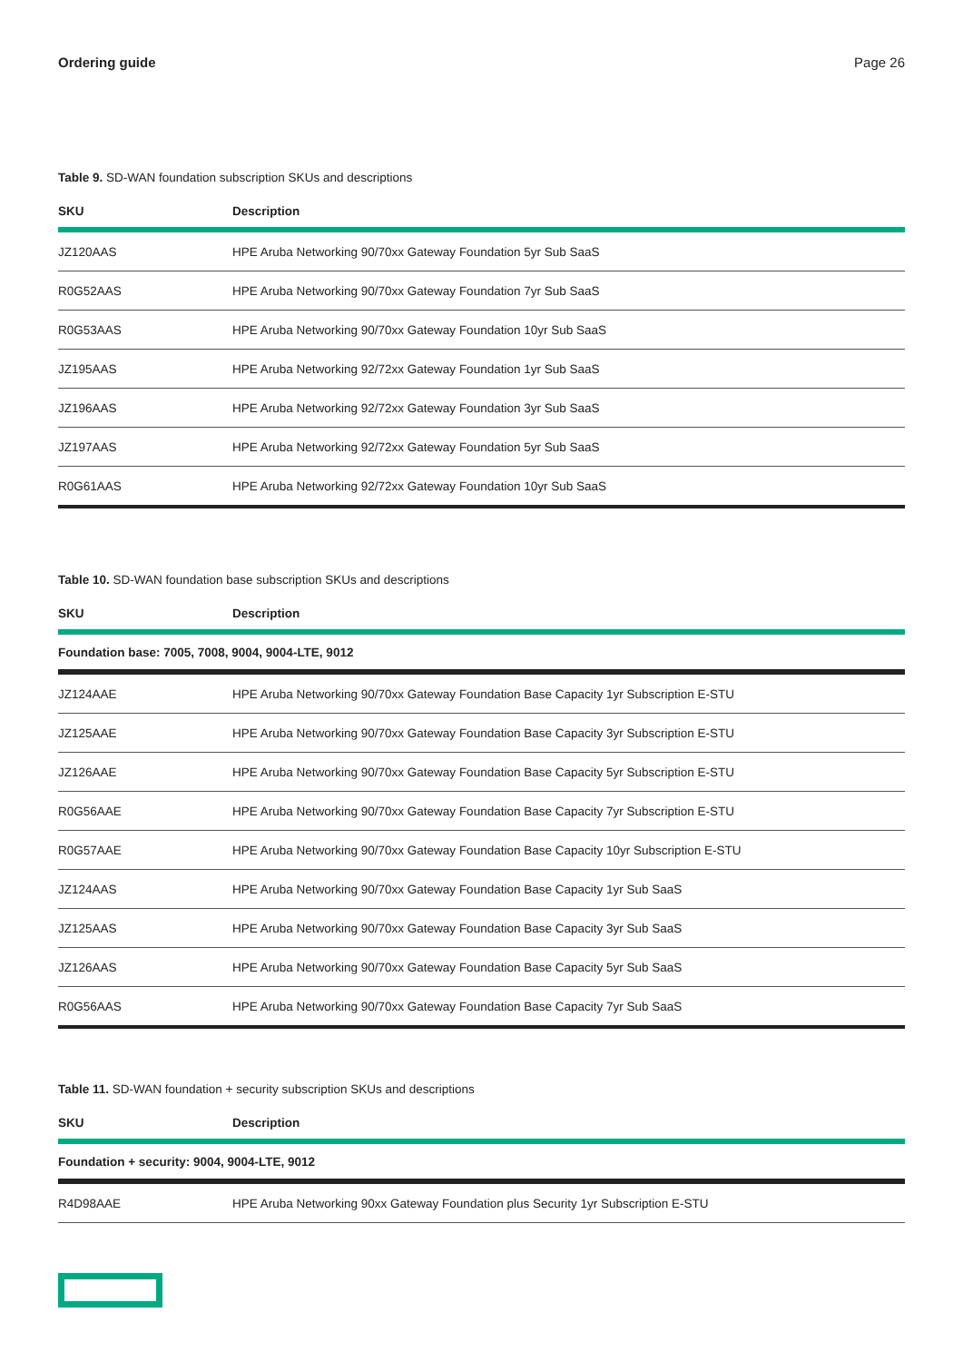Ordering guide Page 26
Table 9. SD-WAN foundation subscription SKUs and descriptions
| SKU | Description |
| --- | --- |
| JZ120AAS | HPE Aruba Networking 90/70xx Gateway Foundation 5yr Sub SaaS |
| R0G52AAS | HPE Aruba Networking 90/70xx Gateway Foundation 7yr Sub SaaS |
| R0G53AAS | HPE Aruba Networking 90/70xx Gateway Foundation 10yr Sub SaaS |
| JZ195AAS | HPE Aruba Networking 92/72xx Gateway Foundation 1yr Sub SaaS |
| JZ196AAS | HPE Aruba Networking 92/72xx Gateway Foundation 3yr Sub SaaS |
| JZ197AAS | HPE Aruba Networking 92/72xx Gateway Foundation 5yr Sub SaaS |
| R0G61AAS | HPE Aruba Networking 92/72xx Gateway Foundation 10yr Sub SaaS |
Table 10. SD-WAN foundation base subscription SKUs and descriptions
| SKU | Description |
| --- | --- |
| Foundation base: 7005, 7008, 9004, 9004-LTE, 9012 | |
| JZ124AAE | HPE Aruba Networking 90/70xx Gateway Foundation Base Capacity 1yr Subscription E-STU |
| JZ125AAE | HPE Aruba Networking 90/70xx Gateway Foundation Base Capacity 3yr Subscription E-STU |
| JZ126AAE | HPE Aruba Networking 90/70xx Gateway Foundation Base Capacity 5yr Subscription E-STU |
| R0G56AAE | HPE Aruba Networking 90/70xx Gateway Foundation Base Capacity 7yr Subscription E-STU |
| R0G57AAE | HPE Aruba Networking 90/70xx Gateway Foundation Base Capacity 10yr Subscription E-STU |
| JZ124AAS | HPE Aruba Networking 90/70xx Gateway Foundation Base Capacity 1yr Sub SaaS |
| JZ125AAS | HPE Aruba Networking 90/70xx Gateway Foundation Base Capacity 3yr Sub SaaS |
| JZ126AAS | HPE Aruba Networking 90/70xx Gateway Foundation Base Capacity 5yr Sub SaaS |
| R0G56AAS | HPE Aruba Networking 90/70xx Gateway Foundation Base Capacity 7yr Sub SaaS |
Table 11. SD-WAN foundation + security subscription SKUs and descriptions
| SKU | Description |
| --- | --- |
| Foundation + security: 9004, 9004-LTE, 9012 | |
| R4D98AAE | HPE Aruba Networking 90xx Gateway Foundation plus Security 1yr Subscription E-STU |